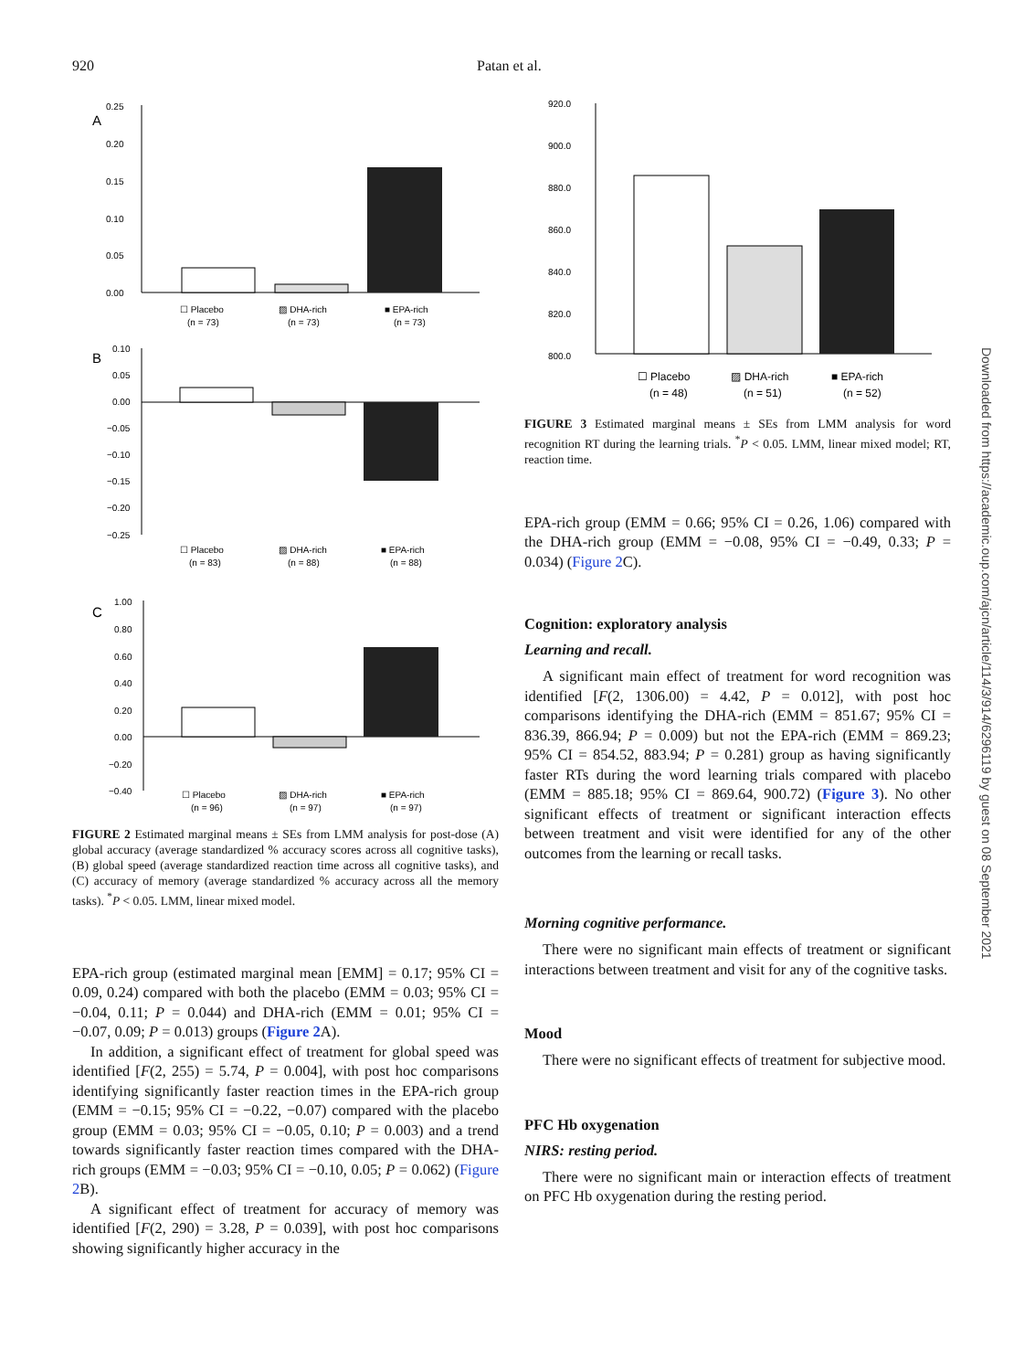920 Patan et al.
A
0.25
0.20
0.15
0.10
0.05
0.00
☐ Placebo
▨ DHA-rich
■ EPA-rich
(n = 73)
(n = 73)
(n = 73)
B
0.10
0.05
0.00
−0.05
−0.10
−0.15
−0.20
−0.25
☐ Placebo
▨ DHA-rich
■ EPA-rich
(n = 83)
(n = 88)
(n = 88)
C
1.00
0.80
0.60
0.40
0.20
0.00
−0.20
−0.40
☐ Placebo
▨ DHA-rich
■ EPA-rich
(n = 96)
(n = 97)
(n = 97)
FIGURE 2 Estimated marginal means ± SEs from LMM analysis for post-dose (A) global accuracy (average standardized % accuracy scores across all cognitive tasks), (B) global speed (average standardized reaction time across all cognitive tasks), and (C) accuracy of memory (average standardized % accuracy across all the memory tasks). <sup>*</sup>P < 0.05. LMM, linear mixed model.
EPA-rich group (estimated marginal mean [EMM] = 0.17; 95% CI = 0.09, 0.24) compared with both the placebo (EMM = 0.03; 95% CI = −0.04, 0.11; P = 0.044) and DHA-rich (EMM = 0.01; 95% CI = −0.07, 0.09; P = 0.013) groups (Figure 2 A).
In addition, a significant effect of treatment for global speed was identified [F(2, 255) = 5.74, P = 0.004], with post hoc comparisons identifying significantly faster reaction times in the EPA-rich group (EMM = −0.15; 95% CI = −0.22, −0.07) compared with the placebo group (EMM = 0.03; 95% CI = −0.05, 0.10; P = 0.003) and a trend towards significantly faster reaction times compared with the DHA-rich groups (EMM = −0.03; 95% CI = −0.10, 0.05; P = 0.062) (Figure 2 B).
A significant effect of treatment for accuracy of memory was identified [F(2, 290) = 3.28, P = 0.039], with post hoc comparisons showing significantly higher accuracy in the
920.0
900.0
880.0
860.0
840.0
820.0
800.0
☐ Placebo
▨ DHA-rich
■ EPA-rich
(n = 48)
(n = 51)
(n = 52)
FIGURE 3 Estimated marginal means ± SEs from LMM analysis for word recognition RT during the learning trials. <sup>*</sup>P < 0.05. LMM, linear mixed model; RT, reaction time.
EPA-rich group (EMM = 0.66; 95% CI = 0.26, 1.06) compared with the DHA-rich group (EMM = −0.08, 95% CI = −0.49, 0.33; P = 0.034) (Figure 2 C).
Cognition: exploratory analysis
Learning and recall.
A significant main effect of treatment for word recognition was identified [F(2, 1306.00) = 4.42, P = 0.012], with post hoc comparisons identifying the DHA-rich (EMM = 851.67; 95% CI = 836.39, 866.94; P = 0.009) but not the EPA-rich (EMM = 869.23; 95% CI = 854.52, 883.94; P = 0.281) group as having significantly faster RTs during the word learning trials compared with placebo (EMM = 885.18; 95% CI = 869.64, 900.72) (Figure 3). No other significant effects of treatment or significant interaction effects between treatment and visit were identified for any of the other outcomes from the learning or recall tasks.
Morning cognitive performance.
There were no significant main effects of treatment or significant interactions between treatment and visit for any of the cognitive tasks.
Mood
There were no significant effects of treatment for subjective mood.
PFC Hb oxygenation
NIRS: resting period.
There were no significant main or interaction effects of treatment on PFC Hb oxygenation during the resting period.
Downloaded from https://academic.oup.com/ajcn/article/114/3/914/6296119 by guest on 08 September 2021